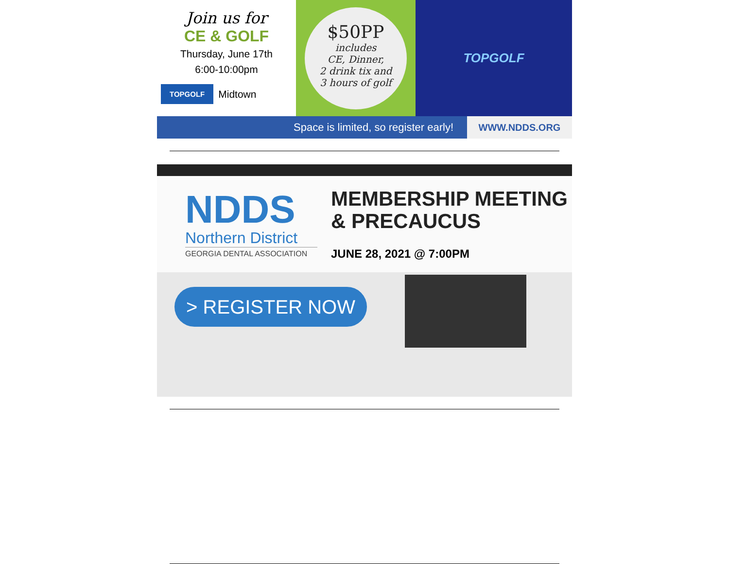Join us for
CE & GOLF
Thursday, June 17th
6:00-10:00pm
TOPGOLF Midtown
$50PP
includes
CE, Dinner,
2 drink tix and
3 hours of golf
TOPGOLF
Space is limited, so register early!
WWW.NDDS.ORG
NDDS
Northern District
GEORGIA DENTAL ASSOCIATION
MEMBERSHIP MEETING
& PRECAUCUS
JUNE 28, 2021 @ 7:00PM
> REGISTER NOW